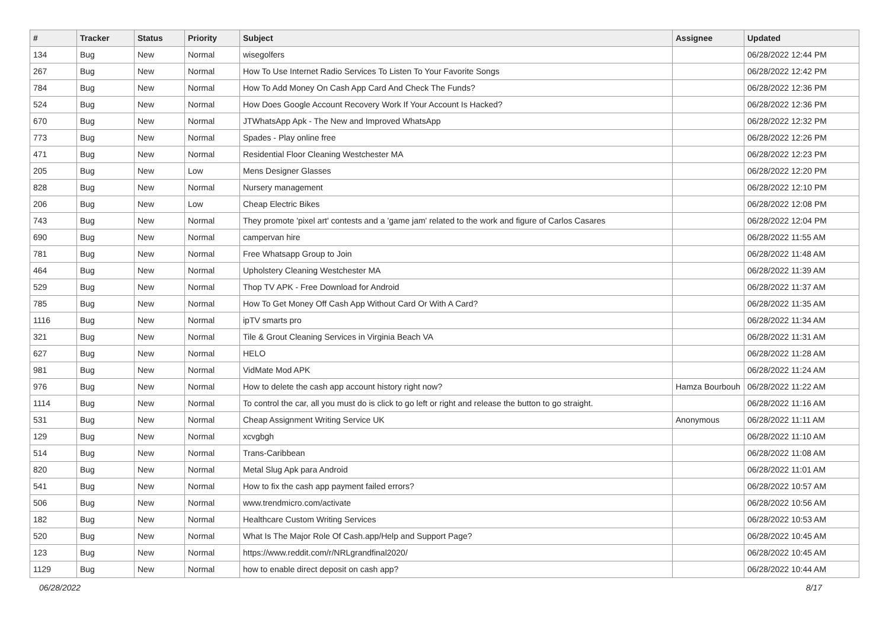| # | Tracker | Status | Priority | Subject | Assignee | Updated |
| --- | --- | --- | --- | --- | --- | --- |
| 134 | Bug | New | Normal | wisegolfers | | 06/28/2022 12:44 PM |
| 267 | Bug | New | Normal | How To Use Internet Radio Services To Listen To Your Favorite Songs | | 06/28/2022 12:42 PM |
| 784 | Bug | New | Normal | How To Add Money On Cash App Card And Check The Funds? | | 06/28/2022 12:36 PM |
| 524 | Bug | New | Normal | How Does Google Account Recovery Work If Your Account Is Hacked? | | 06/28/2022 12:36 PM |
| 670 | Bug | New | Normal | JTWhatsApp Apk - The New and Improved WhatsApp | | 06/28/2022 12:32 PM |
| 773 | Bug | New | Normal | Spades - Play online free | | 06/28/2022 12:26 PM |
| 471 | Bug | New | Normal | Residential Floor Cleaning Westchester MA | | 06/28/2022 12:23 PM |
| 205 | Bug | New | Low | Mens Designer Glasses | | 06/28/2022 12:20 PM |
| 828 | Bug | New | Normal | Nursery management | | 06/28/2022 12:10 PM |
| 206 | Bug | New | Low | Cheap Electric Bikes | | 06/28/2022 12:08 PM |
| 743 | Bug | New | Normal | They promote 'pixel art' contests and a 'game jam' related to the work and figure of Carlos Casares | | 06/28/2022 12:04 PM |
| 690 | Bug | New | Normal | campervan hire | | 06/28/2022 11:55 AM |
| 781 | Bug | New | Normal | Free Whatsapp Group to Join | | 06/28/2022 11:48 AM |
| 464 | Bug | New | Normal | Upholstery Cleaning Westchester MA | | 06/28/2022 11:39 AM |
| 529 | Bug | New | Normal | Thop TV APK - Free Download for Android | | 06/28/2022 11:37 AM |
| 785 | Bug | New | Normal | How To Get Money Off Cash App Without Card Or With A Card? | | 06/28/2022 11:35 AM |
| 1116 | Bug | New | Normal | ipTV smarts pro | | 06/28/2022 11:34 AM |
| 321 | Bug | New | Normal | Tile & Grout Cleaning Services in Virginia Beach VA | | 06/28/2022 11:31 AM |
| 627 | Bug | New | Normal | HELO | | 06/28/2022 11:28 AM |
| 981 | Bug | New | Normal | VidMate Mod APK | | 06/28/2022 11:24 AM |
| 976 | Bug | New | Normal | How to delete the cash app account history right now? | Hamza Bourbouh | 06/28/2022 11:22 AM |
| 1114 | Bug | New | Normal | To control the car, all you must do is click to go left or right and release the button to go straight. | | 06/28/2022 11:16 AM |
| 531 | Bug | New | Normal | Cheap Assignment Writing Service UK | Anonymous | 06/28/2022 11:11 AM |
| 129 | Bug | New | Normal | xcvgbgh | | 06/28/2022 11:10 AM |
| 514 | Bug | New | Normal | Trans-Caribbean | | 06/28/2022 11:08 AM |
| 820 | Bug | New | Normal | Metal Slug Apk para Android | | 06/28/2022 11:01 AM |
| 541 | Bug | New | Normal | How to fix the cash app payment failed errors? | | 06/28/2022 10:57 AM |
| 506 | Bug | New | Normal | www.trendmicro.com/activate | | 06/28/2022 10:56 AM |
| 182 | Bug | New | Normal | Healthcare Custom Writing Services | | 06/28/2022 10:53 AM |
| 520 | Bug | New | Normal | What Is The Major Role Of Cash.app/Help and Support Page? | | 06/28/2022 10:45 AM |
| 123 | Bug | New | Normal | https://www.reddit.com/r/NRLgrandfinal2020/ | | 06/28/2022 10:45 AM |
| 1129 | Bug | New | Normal | how to enable direct deposit on cash app? | | 06/28/2022 10:44 AM |
06/28/2022 8/17